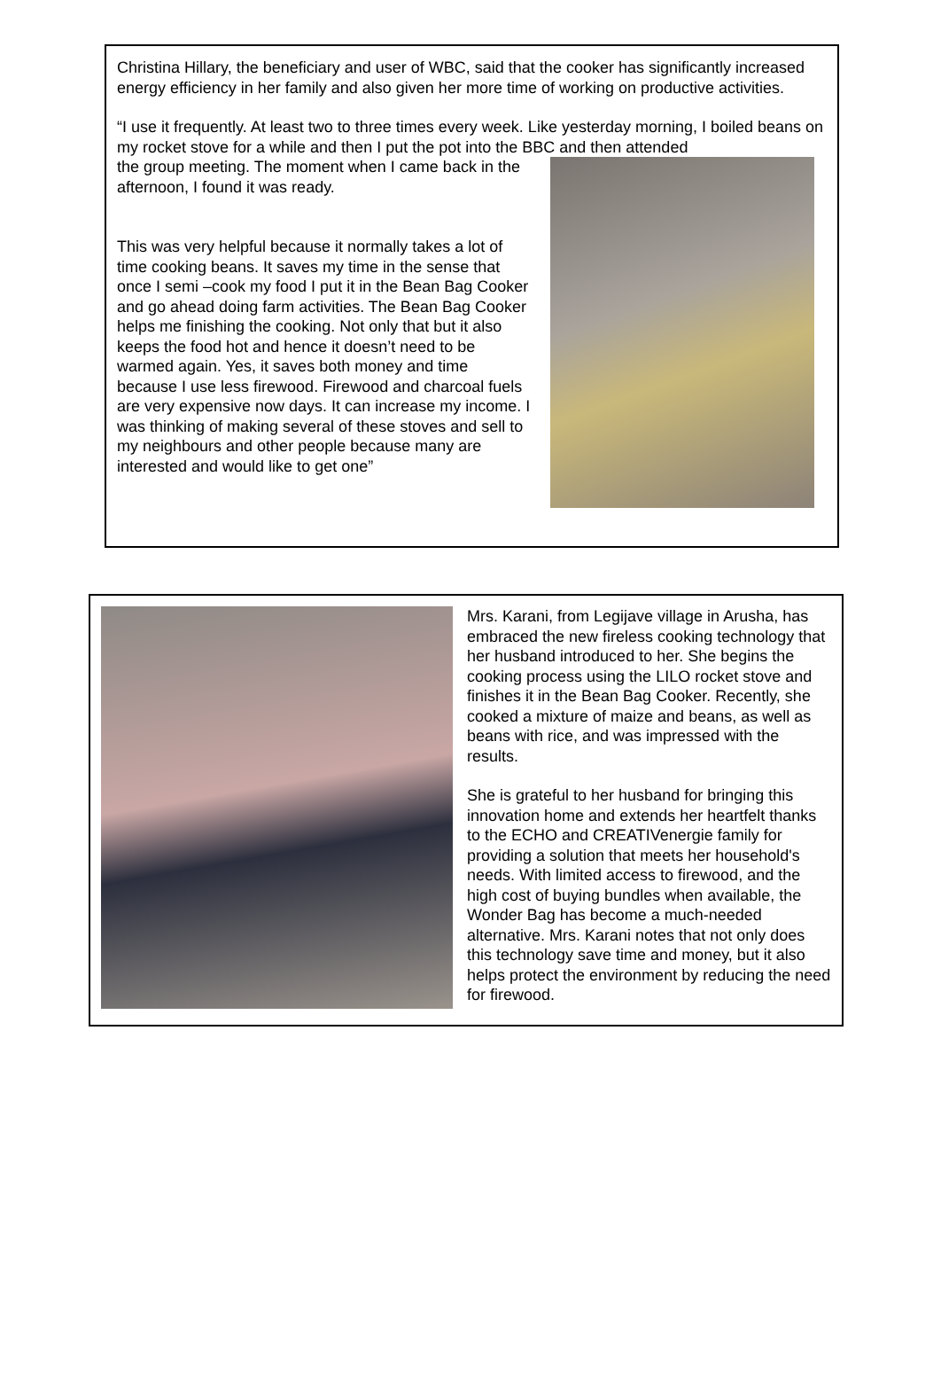Christina Hillary, the beneficiary and user of WBC, said that the cooker has significantly increased energy efficiency in her family and also given her more time of working on productive activities.
“I use it frequently. At least two to three times every week. Like yesterday morning, I boiled beans on my rocket stove for a while and then I put the pot into the BBC and then attended
the group meeting. The moment when I came back in the afternoon, I found it was ready.
This was very helpful because it normally takes a lot of time cooking beans. It saves my time in the sense that once I semi –cook my food I put it in the Bean Bag Cooker and go ahead doing farm activities. The Bean Bag Cooker helps me finishing the cooking. Not only that but it also keeps the food hot and hence it doesn’t need to be warmed again. Yes, it saves both money and time because I use less firewood. Firewood and charcoal fuels are very expensive now days. It can increase my income. I was thinking of making several of these stoves and sell to my neighbours and other people because many are interested and would like to get one”
Mrs. Karani, from Legijave village in Arusha, has embraced the new fireless cooking technology that her husband introduced to her. She begins the cooking process using the LILO rocket stove and finishes it in the Bean Bag Cooker. Recently, she cooked a mixture of maize and beans, as well as beans with rice, and was impressed with the results.
She is grateful to her husband for bringing this innovation home and extends her heartfelt thanks to the ECHO and CREATIVenergie family for providing a solution that meets her household's needs. With limited access to firewood, and the high cost of buying bundles when available, the Wonder Bag has become a much-needed alternative. Mrs. Karani notes that not only does this technology save time and money, but it also helps protect the environment by reducing the need for firewood.